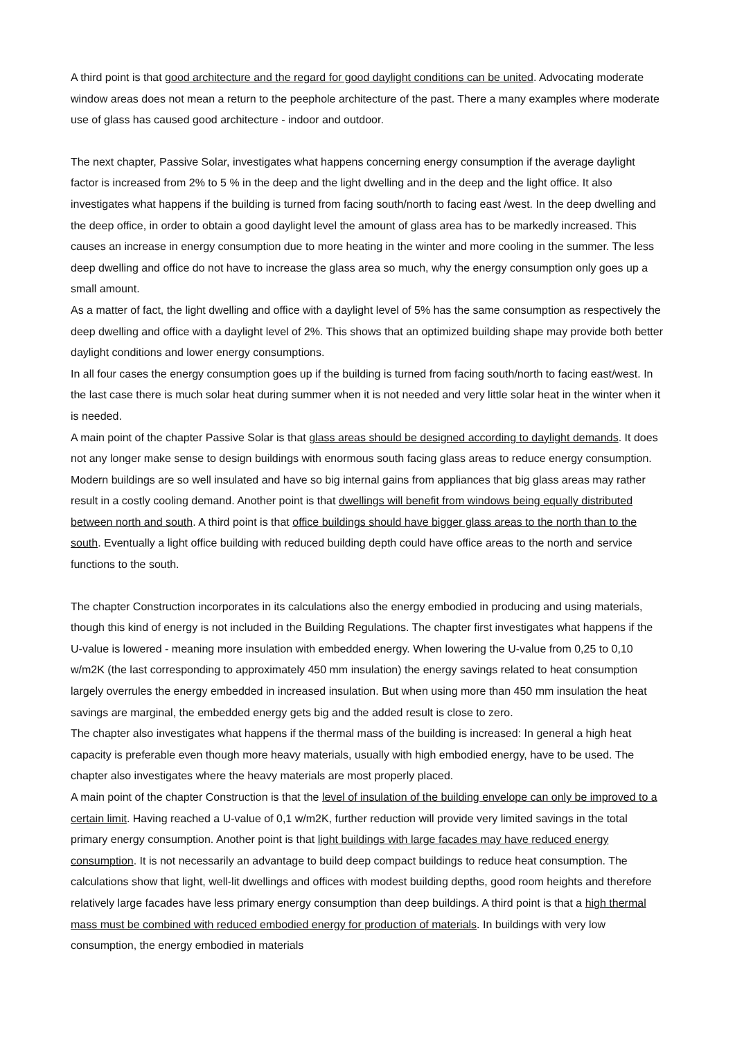A third point is that good architecture and the regard for good daylight conditions can be united. Advocating moderate window areas does not mean a return to the peephole architecture of the past. There a many examples where moderate use of glass has caused good architecture - indoor and outdoor.
The next chapter, Passive Solar, investigates what happens concerning energy consumption if the average daylight factor is increased from 2% to 5 % in the deep and the light dwelling and in the deep and the light office. It also investigates what happens if the building is turned from facing south/north to facing east /west. In the deep dwelling and the deep office, in order to obtain a good daylight level the amount of glass area has to be markedly increased. This causes an increase in energy consumption due to more heating in the winter and more cooling in the summer. The less deep dwelling and office do not have to increase the glass area so much, why the energy consumption only goes up a small amount.
As a matter of fact, the light dwelling and office with a daylight level of 5% has the same consumption as respectively the deep dwelling and office with a daylight level of 2%. This shows that an optimized building shape may provide both better daylight conditions and lower energy consumptions.
In all four cases the energy consumption goes up if the building is turned from facing south/north to facing east/west. In the last case there is much solar heat during summer when it is not needed and very little solar heat in the winter when it is needed.
A main point of the chapter Passive Solar is that glass areas should be designed according to daylight demands. It does not any longer make sense to design buildings with enormous south facing glass areas to reduce energy consumption. Modern buildings are so well insulated and have so big internal gains from appliances that big glass areas may rather result in a costly cooling demand. Another point is that dwellings will benefit from windows being equally distributed between north and south. A third point is that office buildings should have bigger glass areas to the north than to the south. Eventually a light office building with reduced building depth could have office areas to the north and service functions to the south.
The chapter Construction incorporates in its calculations also the energy embodied in producing and using materials, though this kind of energy is not included in the Building Regulations. The chapter first investigates what happens if the U-value is lowered - meaning more insulation with embedded energy. When lowering the U-value from 0,25 to 0,10 w/m2K (the last corresponding to approximately 450 mm insulation) the energy savings related to heat consumption largely overrules the energy embedded in increased insulation. But when using more than 450 mm insulation the heat savings are marginal, the embedded energy gets big and the added result is close to zero.
The chapter also investigates what happens if the thermal mass of the building is increased: In general a high heat capacity is preferable even though more heavy materials, usually with high embodied energy, have to be used. The chapter also investigates where the heavy materials are most properly placed.
A main point of the chapter Construction is that the level of insulation of the building envelope can only be improved to a certain limit. Having reached a U-value of 0,1 w/m2K, further reduction will provide very limited savings in the total primary energy consumption. Another point is that light buildings with large facades may have reduced energy consumption. It is not necessarily an advantage to build deep compact buildings to reduce heat consumption. The calculations show that light, well-lit dwellings and offices with modest building depths, good room heights and therefore relatively large facades have less primary energy consumption than deep buildings. A third point is that a high thermal mass must be combined with reduced embodied energy for production of materials. In buildings with very low consumption, the energy embodied in materials